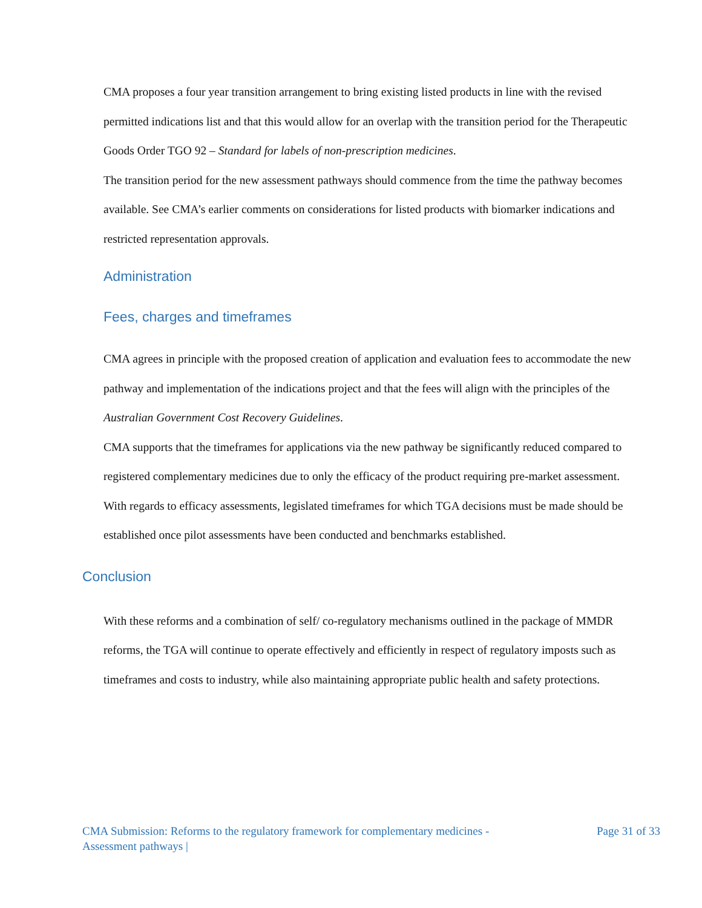CMA proposes a four year transition arrangement to bring existing listed products in line with the revised permitted indications list and that this would allow for an overlap with the transition period for the Therapeutic Goods Order TGO 92 – Standard for labels of non-prescription medicines.
The transition period for the new assessment pathways should commence from the time the pathway becomes available. See CMA’s earlier comments on considerations for listed products with biomarker indications and restricted representation approvals.
Administration
Fees, charges and timeframes
CMA agrees in principle with the proposed creation of application and evaluation fees to accommodate the new pathway and implementation of the indications project and that the fees will align with the principles of the Australian Government Cost Recovery Guidelines.
CMA supports that the timeframes for applications via the new pathway be significantly reduced compared to registered complementary medicines due to only the efficacy of the product requiring pre-market assessment.
With regards to efficacy assessments, legislated timeframes for which TGA decisions must be made should be established once pilot assessments have been conducted and benchmarks established.
Conclusion
With these reforms and a combination of self/ co-regulatory mechanisms outlined in the package of MMDR reforms, the TGA will continue to operate effectively and efficiently in respect of regulatory imposts such as timeframes and costs to industry, while also maintaining appropriate public health and safety protections.
CMA Submission: Reforms to the regulatory framework for complementary medicines -
Assessment pathways |
Page 31 of 33